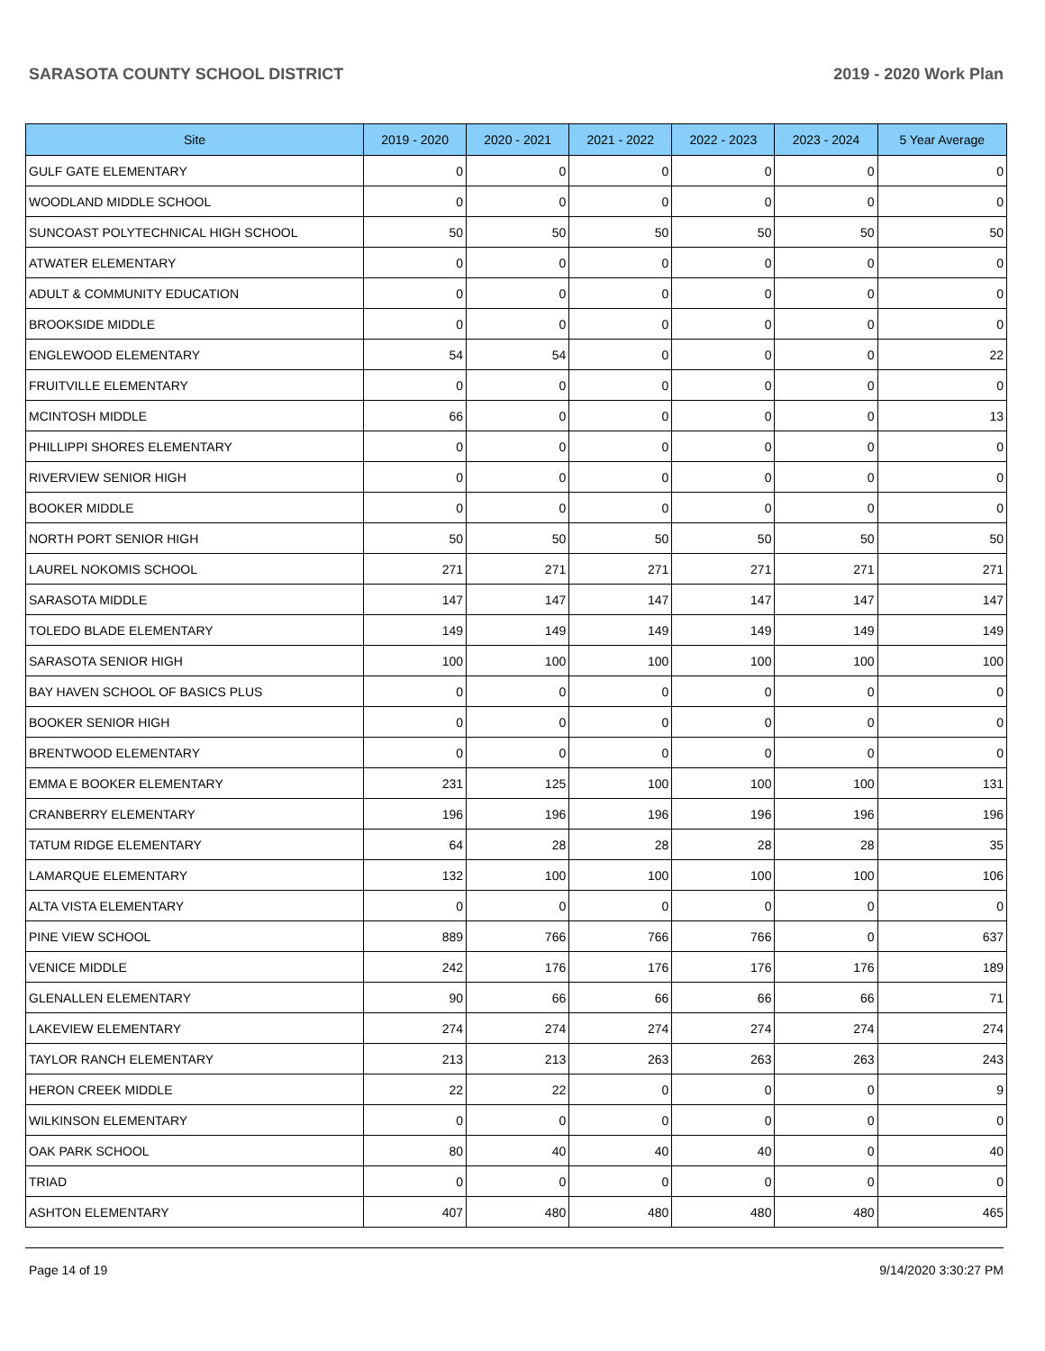SARASOTA COUNTY SCHOOL DISTRICT 2019 - 2020 Work Plan
| Site | 2019 - 2020 | 2020 - 2021 | 2021 - 2022 | 2022 - 2023 | 2023 - 2024 | 5 Year Average |
| --- | --- | --- | --- | --- | --- | --- |
| GULF GATE ELEMENTARY | 0 | 0 | 0 | 0 | 0 | 0 |
| WOODLAND MIDDLE SCHOOL | 0 | 0 | 0 | 0 | 0 | 0 |
| SUNCOAST POLYTECHNICAL HIGH SCHOOL | 50 | 50 | 50 | 50 | 50 | 50 |
| ATWATER ELEMENTARY | 0 | 0 | 0 | 0 | 0 | 0 |
| ADULT & COMMUNITY EDUCATION | 0 | 0 | 0 | 0 | 0 | 0 |
| BROOKSIDE MIDDLE | 0 | 0 | 0 | 0 | 0 | 0 |
| ENGLEWOOD ELEMENTARY | 54 | 54 | 0 | 0 | 0 | 22 |
| FRUITVILLE ELEMENTARY | 0 | 0 | 0 | 0 | 0 | 0 |
| MCINTOSH MIDDLE | 66 | 0 | 0 | 0 | 0 | 13 |
| PHILLIPPI SHORES ELEMENTARY | 0 | 0 | 0 | 0 | 0 | 0 |
| RIVERVIEW SENIOR HIGH | 0 | 0 | 0 | 0 | 0 | 0 |
| BOOKER MIDDLE | 0 | 0 | 0 | 0 | 0 | 0 |
| NORTH PORT SENIOR HIGH | 50 | 50 | 50 | 50 | 50 | 50 |
| LAUREL NOKOMIS SCHOOL | 271 | 271 | 271 | 271 | 271 | 271 |
| SARASOTA MIDDLE | 147 | 147 | 147 | 147 | 147 | 147 |
| TOLEDO BLADE ELEMENTARY | 149 | 149 | 149 | 149 | 149 | 149 |
| SARASOTA SENIOR HIGH | 100 | 100 | 100 | 100 | 100 | 100 |
| BAY HAVEN SCHOOL OF BASICS PLUS | 0 | 0 | 0 | 0 | 0 | 0 |
| BOOKER SENIOR HIGH | 0 | 0 | 0 | 0 | 0 | 0 |
| BRENTWOOD ELEMENTARY | 0 | 0 | 0 | 0 | 0 | 0 |
| EMMA E BOOKER ELEMENTARY | 231 | 125 | 100 | 100 | 100 | 131 |
| CRANBERRY ELEMENTARY | 196 | 196 | 196 | 196 | 196 | 196 |
| TATUM RIDGE ELEMENTARY | 64 | 28 | 28 | 28 | 28 | 35 |
| LAMARQUE ELEMENTARY | 132 | 100 | 100 | 100 | 100 | 106 |
| ALTA VISTA ELEMENTARY | 0 | 0 | 0 | 0 | 0 | 0 |
| PINE VIEW SCHOOL | 889 | 766 | 766 | 766 | 0 | 637 |
| VENICE MIDDLE | 242 | 176 | 176 | 176 | 176 | 189 |
| GLENALLEN ELEMENTARY | 90 | 66 | 66 | 66 | 66 | 71 |
| LAKEVIEW ELEMENTARY | 274 | 274 | 274 | 274 | 274 | 274 |
| TAYLOR RANCH ELEMENTARY | 213 | 213 | 263 | 263 | 263 | 243 |
| HERON CREEK MIDDLE | 22 | 22 | 0 | 0 | 0 | 9 |
| WILKINSON ELEMENTARY | 0 | 0 | 0 | 0 | 0 | 0 |
| OAK PARK SCHOOL | 80 | 40 | 40 | 40 | 0 | 40 |
| TRIAD | 0 | 0 | 0 | 0 | 0 | 0 |
| ASHTON ELEMENTARY | 407 | 480 | 480 | 480 | 480 | 465 |
Page 14 of 19 9/14/2020 3:30:27 PM